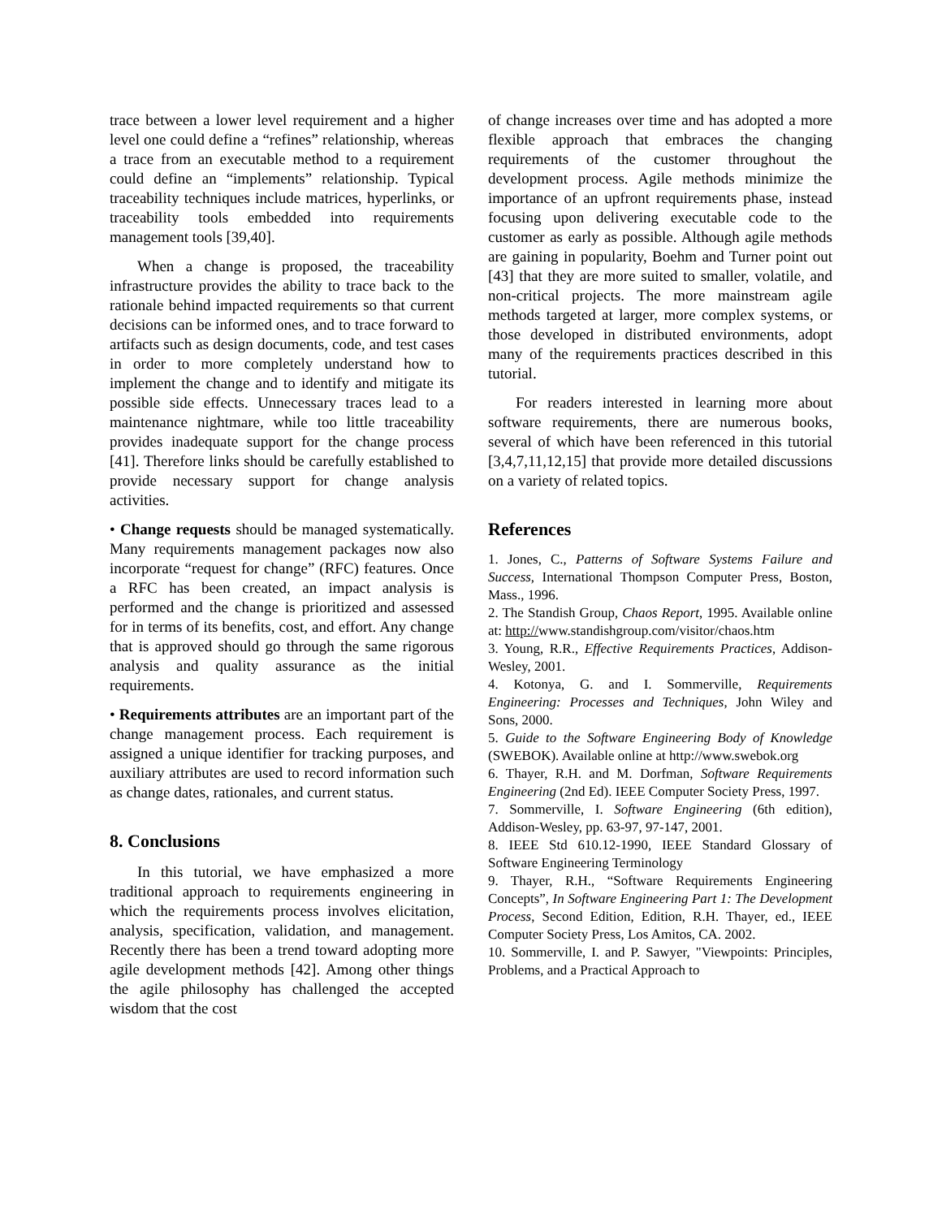trace between a lower level requirement and a higher level one could define a “refines” relationship, whereas a trace from an executable method to a requirement could define an “implements” relationship. Typical traceability techniques include matrices, hyperlinks, or traceability tools embedded into requirements management tools [39,40].
When a change is proposed, the traceability infrastructure provides the ability to trace back to the rationale behind impacted requirements so that current decisions can be informed ones, and to trace forward to artifacts such as design documents, code, and test cases in order to more completely understand how to implement the change and to identify and mitigate its possible side effects. Unnecessary traces lead to a maintenance nightmare, while too little traceability provides inadequate support for the change process [41]. Therefore links should be carefully established to provide necessary support for change analysis activities.
• Change requests should be managed systematically. Many requirements management packages now also incorporate “request for change” (RFC) features. Once a RFC has been created, an impact analysis is performed and the change is prioritized and assessed for in terms of its benefits, cost, and effort. Any change that is approved should go through the same rigorous analysis and quality assurance as the initial requirements.
• Requirements attributes are an important part of the change management process. Each requirement is assigned a unique identifier for tracking purposes, and auxiliary attributes are used to record information such as change dates, rationales, and current status.
8. Conclusions
In this tutorial, we have emphasized a more traditional approach to requirements engineering in which the requirements process involves elicitation, analysis, specification, validation, and management. Recently there has been a trend toward adopting more agile development methods [42]. Among other things the agile philosophy has challenged the accepted wisdom that the cost
of change increases over time and has adopted a more flexible approach that embraces the changing requirements of the customer throughout the development process. Agile methods minimize the importance of an upfront requirements phase, instead focusing upon delivering executable code to the customer as early as possible. Although agile methods are gaining in popularity, Boehm and Turner point out [43] that they are more suited to smaller, volatile, and non-critical projects. The more mainstream agile methods targeted at larger, more complex systems, or those developed in distributed environments, adopt many of the requirements practices described in this tutorial.
For readers interested in learning more about software requirements, there are numerous books, several of which have been referenced in this tutorial [3,4,7,11,12,15] that provide more detailed discussions on a variety of related topics.
References
1. Jones, C., Patterns of Software Systems Failure and Success, International Thompson Computer Press, Boston, Mass., 1996.
2. The Standish Group, Chaos Report, 1995. Available online at: http://www.standishgroup.com/visitor/chaos.htm
3. Young, R.R., Effective Requirements Practices, Addison-Wesley, 2001.
4. Kotonya, G. and I. Sommerville, Requirements Engineering: Processes and Techniques, John Wiley and Sons, 2000.
5. Guide to the Software Engineering Body of Knowledge (SWEBOK). Available online at http://www.swebok.org
6. Thayer, R.H. and M. Dorfman, Software Requirements Engineering (2nd Ed). IEEE Computer Society Press, 1997.
7. Sommerville, I. Software Engineering (6th edition), Addison-Wesley, pp. 63-97, 97-147, 2001.
8. IEEE Std 610.12-1990, IEEE Standard Glossary of Software Engineering Terminology
9. Thayer, R.H., “Software Requirements Engineering Concepts”, In Software Engineering Part 1: The Development Process, Second Edition, Edition, R.H. Thayer, ed., IEEE Computer Society Press, Los Amitos, CA. 2002.
10. Sommerville, I. and P. Sawyer, "Viewpoints: Principles, Problems, and a Practical Approach to